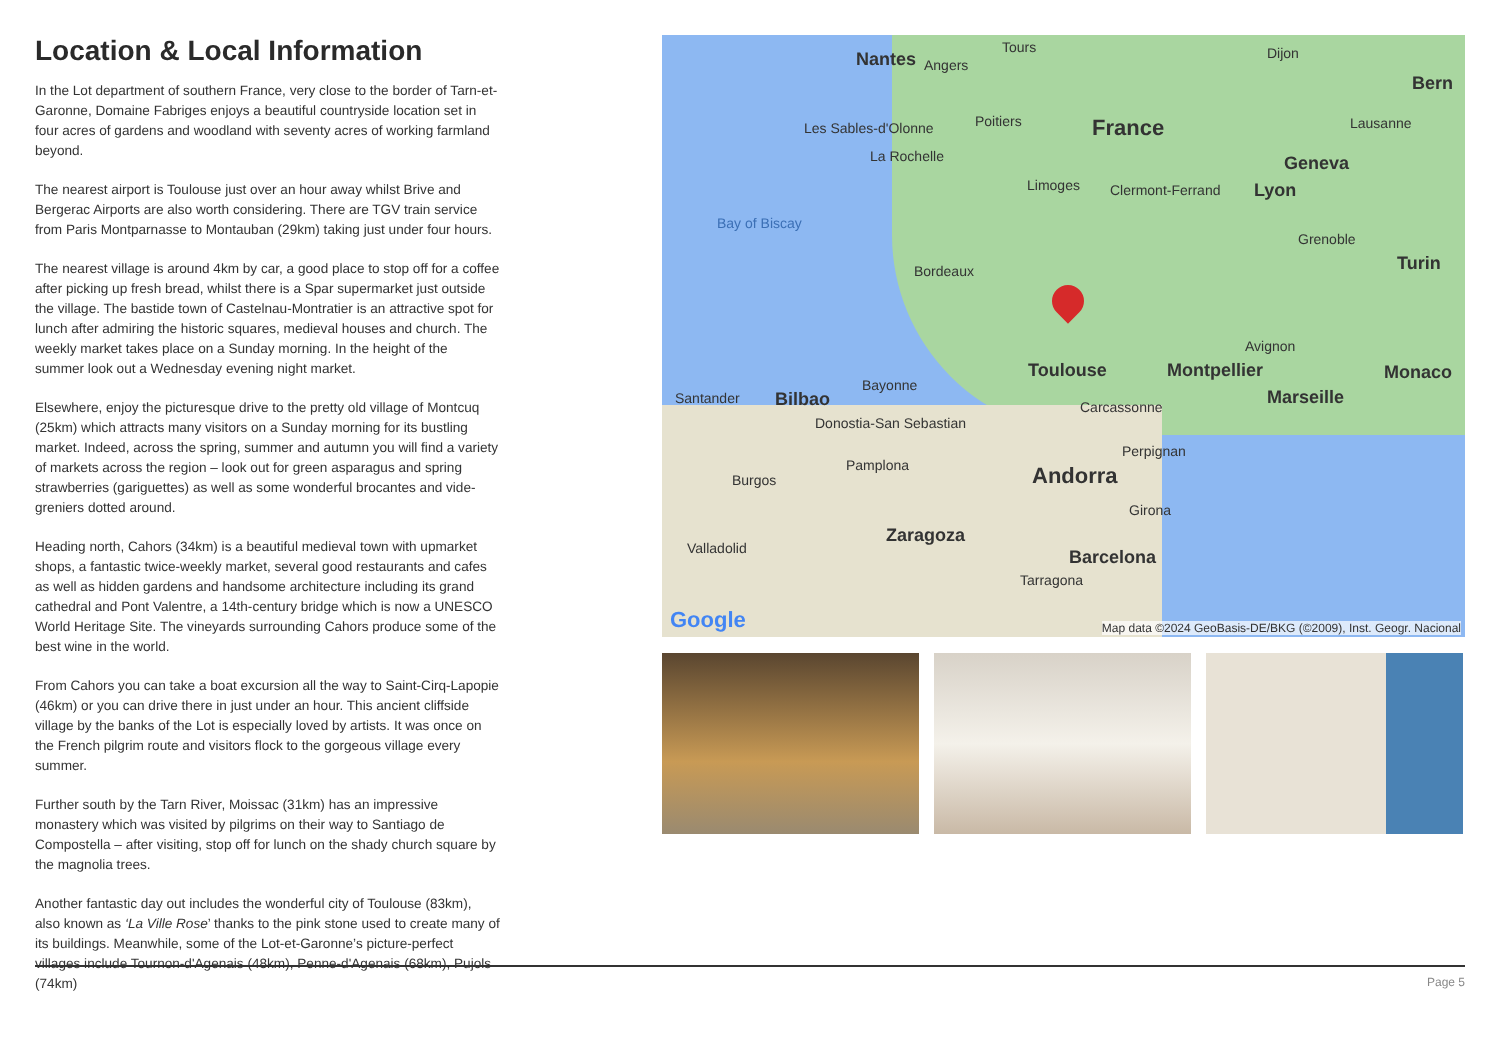Location & Local Information
In the Lot department of southern France, very close to the border of Tarn-et-Garonne, Domaine Fabriges enjoys a beautiful countryside location set in four acres of gardens and woodland with seventy acres of working farmland beyond.
The nearest airport is Toulouse just over an hour away whilst Brive and Bergerac Airports are also worth considering. There are TGV train service from Paris Montparnasse to Montauban (29km) taking just under four hours.
The nearest village is around 4km by car, a good place to stop off for a coffee after picking up fresh bread, whilst there is a Spar supermarket just outside the village. The bastide town of Castelnau-Montratier is an attractive spot for lunch after admiring the historic squares, medieval houses and church. The weekly market takes place on a Sunday morning. In the height of the summer look out a Wednesday evening night market.
Elsewhere, enjoy the picturesque drive to the pretty old village of Montcuq (25km) which attracts many visitors on a Sunday morning for its bustling market. Indeed, across the spring, summer and autumn you will find a variety of markets across the region – look out for green asparagus and spring strawberries (gariguettes) as well as some wonderful brocantes and vide-greniers dotted around.
Heading north, Cahors (34km) is a beautiful medieval town with upmarket shops, a fantastic twice-weekly market, several good restaurants and cafes as well as hidden gardens and handsome architecture including its grand cathedral and Pont Valentre, a 14th-century bridge which is now a UNESCO World Heritage Site. The vineyards surrounding Cahors produce some of the best wine in the world.
From Cahors you can take a boat excursion all the way to Saint-Cirq-Lapopie (46km) or you can drive there in just under an hour. This ancient cliffside village by the banks of the Lot is especially loved by artists. It was once on the French pilgrim route and visitors flock to the gorgeous village every summer.
Further south by the Tarn River, Moissac (31km) has an impressive monastery which was visited by pilgrims on their way to Santiago de Compostella – after visiting, stop off for lunch on the shady church square by the magnolia trees.
Another fantastic day out includes the wonderful city of Toulouse (83km), also known as ‘La Ville Rose’ thanks to the pink stone used to create many of its buildings. Meanwhile, some of the Lot-et-Garonne’s picture-perfect villages include Tournon-d'Agenais (48km), Penne-d'Agenais (68km), Pujols (74km)
Nantes Angers
Tours Dijon
Bern
France Poitiers Les Sables-d'Olonne Lausanne
La Rochelle Geneva
Limoges Clermont-Ferrand Lyon
Bay of Biscay
Grenoble
Turin Bordeaux
Avignon
Toulouse Montpellier Monaco
Bayonne
Santander Bilbao Marseille Carcassonne
Donostia-San Sebastian
Perpignan
Pamplona Andorra Burgos
Girona
Zaragoza
Valladolid Barcelona
Tarragona
Google
Map data ©2024 GeoBasis-DE/BKG (©2009), Inst. Geogr. Nacional
Page 5